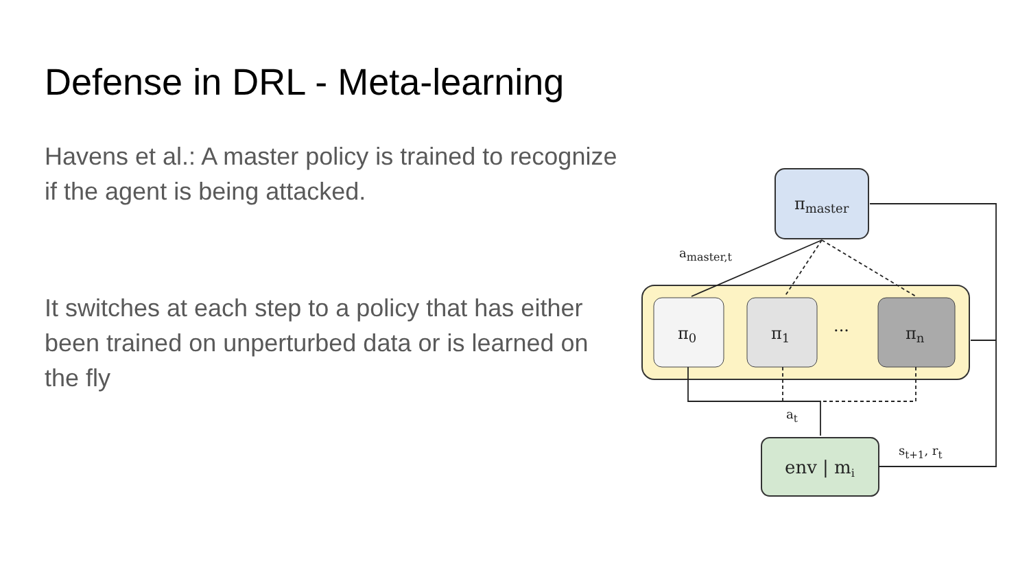Defense in DRL - Meta-learning
Havens et al.: A master policy is trained to recognize if the agent is being attacked.
It switches at each step to a policy that has either been trained on unperturbed data or is learned on the fly
πmaster
π0
π1
···
πn
env | mi
amaster,t
at
st+1, rt